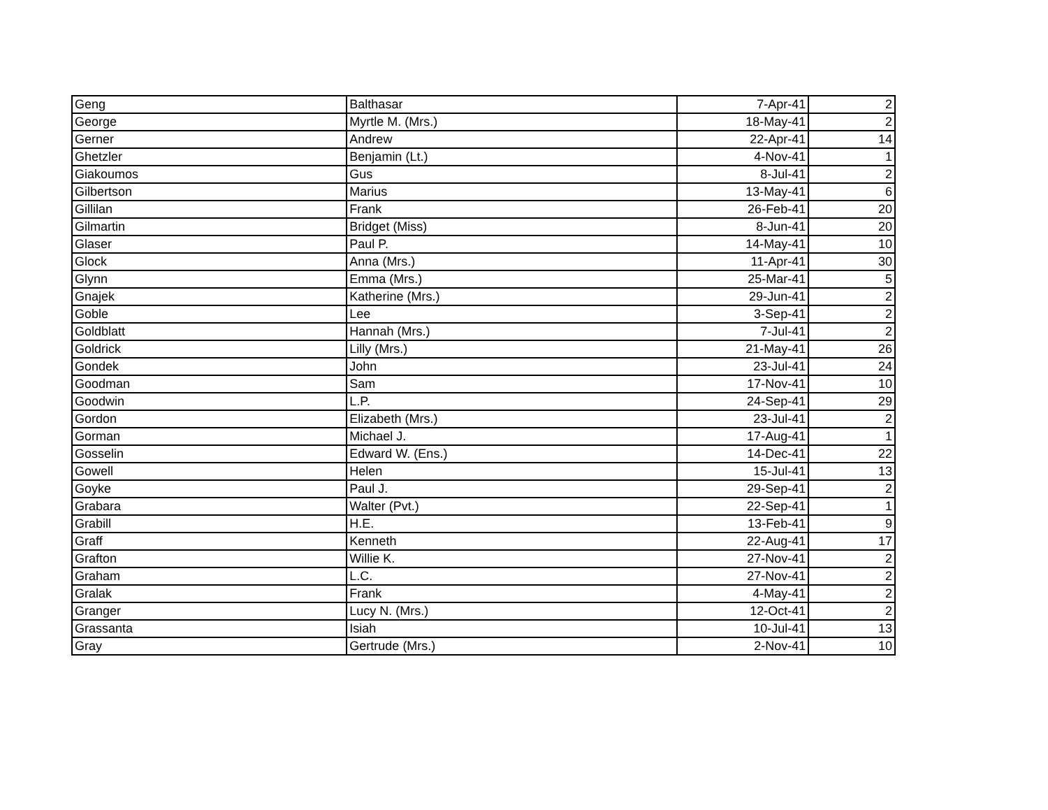| Geng | Balthasar | 7-Apr-41 | 2 |
| George | Myrtle M. (Mrs.) | 18-May-41 | 2 |
| Gerner | Andrew | 22-Apr-41 | 14 |
| Ghetzler | Benjamin (Lt.) | 4-Nov-41 | 1 |
| Giakoumos | Gus | 8-Jul-41 | 2 |
| Gilbertson | Marius | 13-May-41 | 6 |
| Gillilan | Frank | 26-Feb-41 | 20 |
| Gilmartin | Bridget (Miss) | 8-Jun-41 | 20 |
| Glaser | Paul P. | 14-May-41 | 10 |
| Glock | Anna (Mrs.) | 11-Apr-41 | 30 |
| Glynn | Emma (Mrs.) | 25-Mar-41 | 5 |
| Gnajek | Katherine (Mrs.) | 29-Jun-41 | 2 |
| Goble | Lee | 3-Sep-41 | 2 |
| Goldblatt | Hannah (Mrs.) | 7-Jul-41 | 2 |
| Goldrick | Lilly (Mrs.) | 21-May-41 | 26 |
| Gondek | John | 23-Jul-41 | 24 |
| Goodman | Sam | 17-Nov-41 | 10 |
| Goodwin | L.P. | 24-Sep-41 | 29 |
| Gordon | Elizabeth (Mrs.) | 23-Jul-41 | 2 |
| Gorman | Michael J. | 17-Aug-41 | 1 |
| Gosselin | Edward W. (Ens.) | 14-Dec-41 | 22 |
| Gowell | Helen | 15-Jul-41 | 13 |
| Goyke | Paul J. | 29-Sep-41 | 2 |
| Grabara | Walter (Pvt.) | 22-Sep-41 | 1 |
| Grabill | H.E. | 13-Feb-41 | 9 |
| Graff | Kenneth | 22-Aug-41 | 17 |
| Grafton | Willie K. | 27-Nov-41 | 2 |
| Graham | L.C. | 27-Nov-41 | 2 |
| Gralak | Frank | 4-May-41 | 2 |
| Granger | Lucy N. (Mrs.) | 12-Oct-41 | 2 |
| Grassanta | Isiah | 10-Jul-41 | 13 |
| Gray | Gertrude (Mrs.) | 2-Nov-41 | 10 |